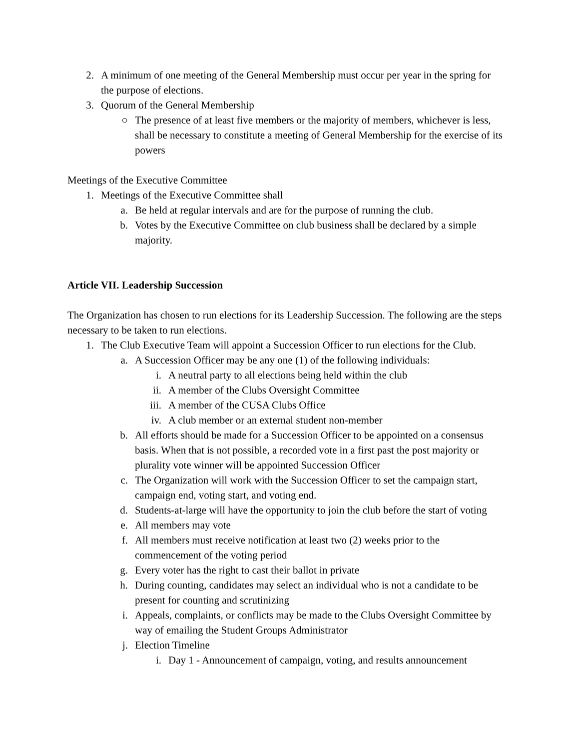2. A minimum of one meeting of the General Membership must occur per year in the spring for the purpose of elections.
3. Quorum of the General Membership
○ The presence of at least five members or the majority of members, whichever is less, shall be necessary to constitute a meeting of General Membership for the exercise of its powers
Meetings of the Executive Committee
1. Meetings of the Executive Committee shall
a. Be held at regular intervals and are for the purpose of running the club.
b. Votes by the Executive Committee on club business shall be declared by a simple majority.
Article VII. Leadership Succession
The Organization has chosen to run elections for its Leadership Succession. The following are the steps necessary to be taken to run elections.
1. The Club Executive Team will appoint a Succession Officer to run elections for the Club.
a. A Succession Officer may be any one (1) of the following individuals:
i. A neutral party to all elections being held within the club
ii. A member of the Clubs Oversight Committee
iii. A member of the CUSA Clubs Office
iv. A club member or an external student non-member
b. All efforts should be made for a Succession Officer to be appointed on a consensus basis. When that is not possible, a recorded vote in a first past the post majority or plurality vote winner will be appointed Succession Officer
c. The Organization will work with the Succession Officer to set the campaign start, campaign end, voting start, and voting end.
d. Students-at-large will have the opportunity to join the club before the start of voting
e. All members may vote
f. All members must receive notification at least two (2) weeks prior to the commencement of the voting period
g. Every voter has the right to cast their ballot in private
h. During counting, candidates may select an individual who is not a candidate to be present for counting and scrutinizing
i. Appeals, complaints, or conflicts may be made to the Clubs Oversight Committee by way of emailing the Student Groups Administrator
j. Election Timeline
i. Day 1 - Announcement of campaign, voting, and results announcement